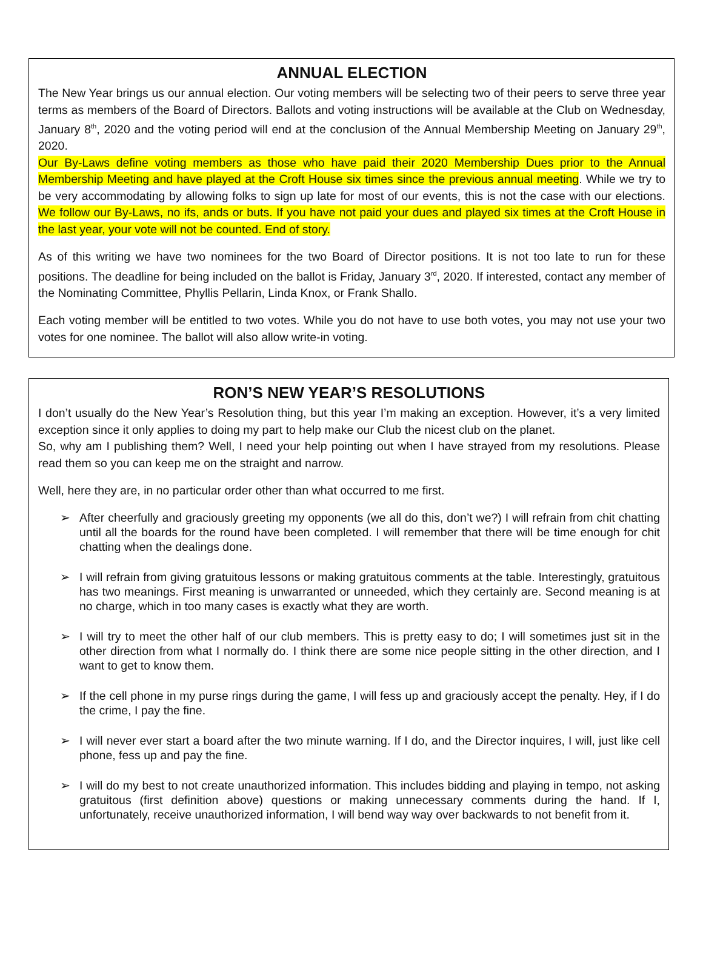ANNUAL ELECTION
The New Year brings us our annual election. Our voting members will be selecting two of their peers to serve three year terms as members of the Board of Directors. Ballots and voting instructions will be available at the Club on Wednesday, January 8<sup>th</sup>, 2020 and the voting period will end at the conclusion of the Annual Membership Meeting on January 29<sup>th</sup>, 2020.
Our By-Laws define voting members as those who have paid their 2020 Membership Dues prior to the Annual Membership Meeting and have played at the Croft House six times since the previous annual meeting. While we try to be very accommodating by allowing folks to sign up late for most of our events, this is not the case with our elections. We follow our By-Laws, no ifs, ands or buts. If you have not paid your dues and played six times at the Croft House in the last year, your vote will not be counted. End of story.
As of this writing we have two nominees for the two Board of Director positions. It is not too late to run for these positions. The deadline for being included on the ballot is Friday, January 3<sup>rd</sup>, 2020. If interested, contact any member of the Nominating Committee, Phyllis Pellarin, Linda Knox, or Frank Shallo.
Each voting member will be entitled to two votes. While you do not have to use both votes, you may not use your two votes for one nominee. The ballot will also allow write-in voting.
RON’S NEW YEAR’S RESOLUTIONS
I don’t usually do the New Year’s Resolution thing, but this year I’m making an exception. However, it’s a very limited exception since it only applies to doing my part to help make our Club the nicest club on the planet.
So, why am I publishing them? Well, I need your help pointing out when I have strayed from my resolutions. Please read them so you can keep me on the straight and narrow.
Well, here they are, in no particular order other than what occurred to me first.
➢ After cheerfully and graciously greeting my opponents (we all do this, don’t we?) I will refrain from chit chatting until all the boards for the round have been completed. I will remember that there will be time enough for chit chatting when the dealings done.
➢ I will refrain from giving gratuitous lessons or making gratuitous comments at the table. Interestingly, gratuitous has two meanings. First meaning is unwarranted or unneeded, which they certainly are. Second meaning is at no charge, which in too many cases is exactly what they are worth.
➢ I will try to meet the other half of our club members. This is pretty easy to do; I will sometimes just sit in the other direction from what I normally do. I think there are some nice people sitting in the other direction, and I want to get to know them.
➢ If the cell phone in my purse rings during the game, I will fess up and graciously accept the penalty. Hey, if I do the crime, I pay the fine.
➢ I will never ever start a board after the two minute warning. If I do, and the Director inquires, I will, just like cell phone, fess up and pay the fine.
➢ I will do my best to not create unauthorized information. This includes bidding and playing in tempo, not asking gratuitous (first definition above) questions or making unnecessary comments during the hand. If I, unfortunately, receive unauthorized information, I will bend way way over backwards to not benefit from it.